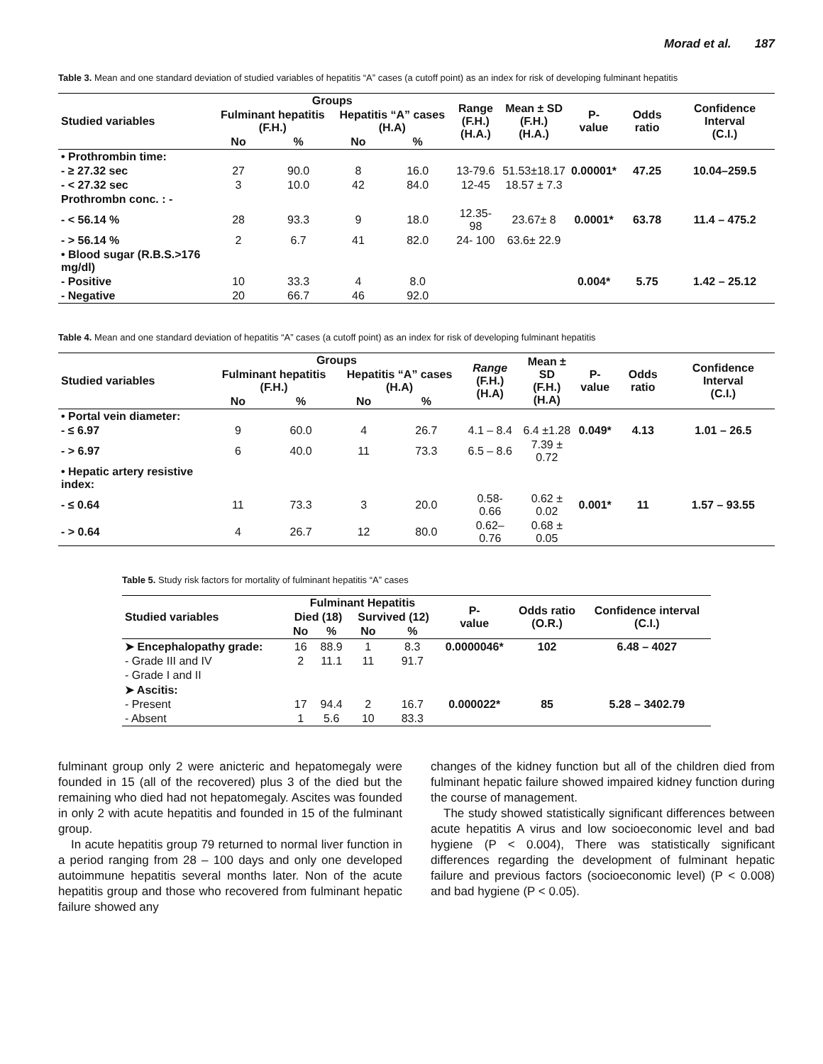Morad et al. 187
Table 3. Mean and one standard deviation of studied variables of hepatitis “A” cases (a cutoff point) as an index for risk of developing fulminant hepatitis
| Studied variables | Groups | | | | Range (F.H.) (H.A.) | Mean ± SD (F.H.) (H.A.) | P- value | Odds ratio | Confidence Interval (C.I.) |
| --- | --- | --- | --- | --- | --- | --- | --- | --- | --- |
| | Fulminant hepatitis (F.H.) | | Hepatitis “A” cases (H.A) | | | | | | |
| | No | % | No | % | | | | | |
| • Prothrombin time: | | | | | | | | | |
| - ≥ 27.32 sec | 27 | 90.0 | 8 | 16.0 | 13-79.6 | 51.53±18.17 | 0.00001* | 47.25 | 10.04–259.5 |
| - < 27.32 sec | 3 | 10.0 | 42 | 84.0 | 12-45 | 18.57 ± 7.3 | | | |
| Prothrombn conc. : - | | | | | | | | | |
| - < 56.14 % | 28 | 93.3 | 9 | 18.0 | 12.35-98 | 23.67± 8 | 0.0001* | 63.78 | 11.4 – 475.2 |
| - > 56.14 % | 2 | 6.7 | 41 | 82.0 | 24- 100 | 63.6± 22.9 | | | |
| • Blood sugar (R.B.S.>176 mg/dl) | | | | | | | | | |
| - Positive | 10 | 33.3 | 4 | 8.0 | | | 0.004* | 5.75 | 1.42 – 25.12 |
| - Negative | 20 | 66.7 | 46 | 92.0 | | | | | |
Table 4. Mean and one standard deviation of hepatitis “A” cases (a cutoff point) as an index for risk of developing fulminant hepatitis
| Studied variables | Groups | | | | Range (F.H.) (H.A) | Mean ± SD (F.H.) (H.A) | P- value | Odds ratio | Confidence Interval (C.I.) |
| --- | --- | --- | --- | --- | --- | --- | --- | --- | --- |
| | Fulminant hepatitis (F.H.) | | Hepatitis “A” cases (H.A) | | | | | | |
| | No | % | No | % | | | | | |
| • Portal vein diameter: | | | | | | | | | |
| - ≤ 6.97 | 9 | 60.0 | 4 | 26.7 | 4.1 – 8.4 | 6.4 ±1.28 | 0.049* | 4.13 | 1.01 – 26.5 |
| - > 6.97 | 6 | 40.0 | 11 | 73.3 | 6.5 – 8.6 | 7.39 ± 0.72 | | | |
| • Hepatic artery resistive index: | | | | | | | | | |
| - ≤ 0.64 | 11 | 73.3 | 3 | 20.0 | 0.58- 0.66 | 0.62 ± 0.02 | 0.001* | 11 | 1.57 – 93.55 |
| - > 0.64 | 4 | 26.7 | 12 | 80.0 | 0.62– 0.76 | 0.68 ± 0.05 | | | |
Table 5. Study risk factors for mortality of fulminant hepatitis “A” cases
| Studied variables | Fulminant Hepatitis | | | | P- value | Odds ratio (O.R.) | Confidence interval (C.I.) |
| --- | --- | --- | --- | --- | --- | --- | --- |
| | Died (18) | | Survived (12) | | | | |
| | No | % | No | % | | | |
| ➤ Encephalopathy grade: | 16 | 88.9 | 1 | 8.3 | 0.0000046* | 102 | 6.48 – 4027 |
| - Grade III and IV | 2 | 11.1 | 11 | 91.7 | | | |
| - Grade I and II | | | | | | | |
| ➤ Ascitis: | | | | | | | |
| - Present | 17 | 94.4 | 2 | 16.7 | 0.000022* | 85 | 5.28 – 3402.79 |
| - Absent | 1 | 5.6 | 10 | 83.3 | | | |
fulminant group only 2 were anicteric and hepatomegaly were founded in 15 (all of the recovered) plus 3 of the died but the remaining who died had not hepatomegaly. Ascites was founded in only 2 with acute hepatitis and founded in 15 of the fulminant group.
In acute hepatitis group 79 returned to normal liver function in a period ranging from 28 – 100 days and only one developed autoimmune hepatitis several months later. Non of the acute hepatitis group and those who recovered from fulminant hepatic failure showed any
changes of the kidney function but all of the children died from fulminant hepatic failure showed impaired kidney function during the course of management.
The study showed statistically significant differences between acute hepatitis A virus and low socioeconomic level and bad hygiene (P < 0.004), There was statistically significant differences regarding the development of fulminant hepatic failure and previous factors (socioeconomic level) (P < 0.008) and bad hygiene (P < 0.05).